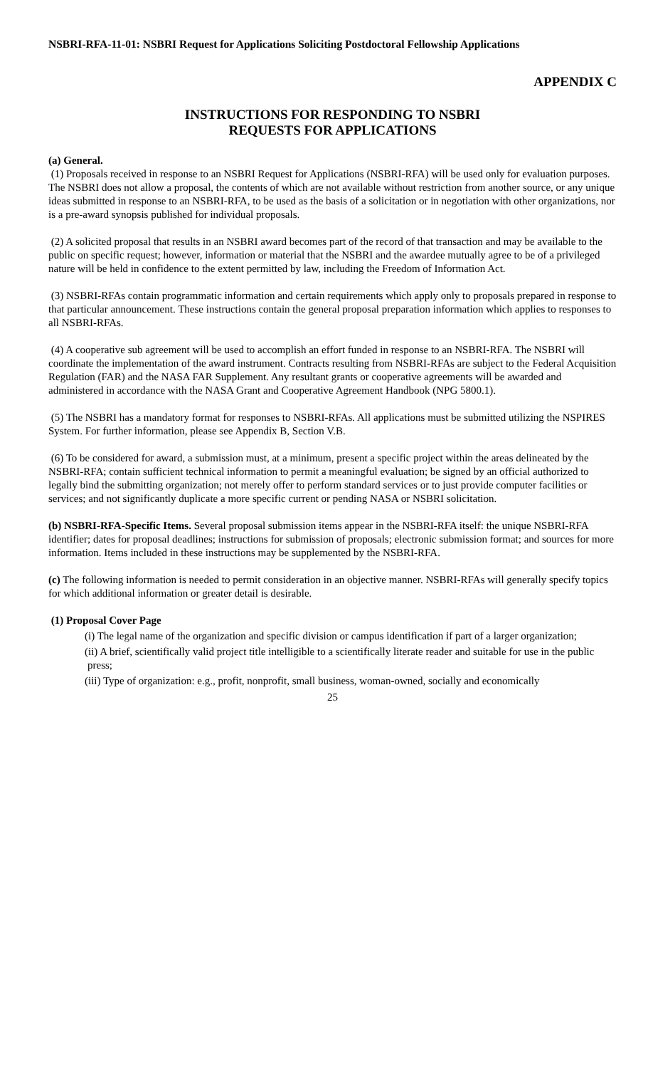NSBRI-RFA-11-01: NSBRI Request for Applications Soliciting Postdoctoral Fellowship Applications
APPENDIX C
INSTRUCTIONS FOR RESPONDING TO NSBRI
REQUESTS FOR APPLICATIONS
(a) General.
(1) Proposals received in response to an NSBRI Request for Applications (NSBRI-RFA) will be used only for evaluation purposes. The NSBRI does not allow a proposal, the contents of which are not available without restriction from another source, or any unique ideas submitted in response to an NSBRI-RFA, to be used as the basis of a solicitation or in negotiation with other organizations, nor is a pre-award synopsis published for individual proposals.
(2) A solicited proposal that results in an NSBRI award becomes part of the record of that transaction and may be available to the public on specific request; however, information or material that the NSBRI and the awardee mutually agree to be of a privileged nature will be held in confidence to the extent permitted by law, including the Freedom of Information Act.
(3) NSBRI-RFAs contain programmatic information and certain requirements which apply only to proposals prepared in response to that particular announcement. These instructions contain the general proposal preparation information which applies to responses to all NSBRI-RFAs.
(4) A cooperative sub agreement will be used to accomplish an effort funded in response to an NSBRI-RFA. The NSBRI will coordinate the implementation of the award instrument. Contracts resulting from NSBRI-RFAs are subject to the Federal Acquisition Regulation (FAR) and the NASA FAR Supplement. Any resultant grants or cooperative agreements will be awarded and administered in accordance with the NASA Grant and Cooperative Agreement Handbook (NPG 5800.1).
(5) The NSBRI has a mandatory format for responses to NSBRI-RFAs. All applications must be submitted utilizing the NSPIRES System. For further information, please see Appendix B, Section V.B.
(6) To be considered for award, a submission must, at a minimum, present a specific project within the areas delineated by the NSBRI-RFA; contain sufficient technical information to permit a meaningful evaluation; be signed by an official authorized to legally bind the submitting organization; not merely offer to perform standard services or to just provide computer facilities or services; and not significantly duplicate a more specific current or pending NASA or NSBRI solicitation.
(b) NSBRI-RFA-Specific Items. Several proposal submission items appear in the NSBRI-RFA itself: the unique NSBRI-RFA identifier; dates for proposal deadlines; instructions for submission of proposals; electronic submission format; and sources for more information. Items included in these instructions may be supplemented by the NSBRI-RFA.
(c) The following information is needed to permit consideration in an objective manner. NSBRI-RFAs will generally specify topics for which additional information or greater detail is desirable.
(1) Proposal Cover Page
(i) The legal name of the organization and specific division or campus identification if part of a larger organization;
(ii) A brief, scientifically valid project title intelligible to a scientifically literate reader and suitable for use in the public press;
(iii) Type of organization: e.g., profit, nonprofit, small business, woman-owned, socially and economically
25